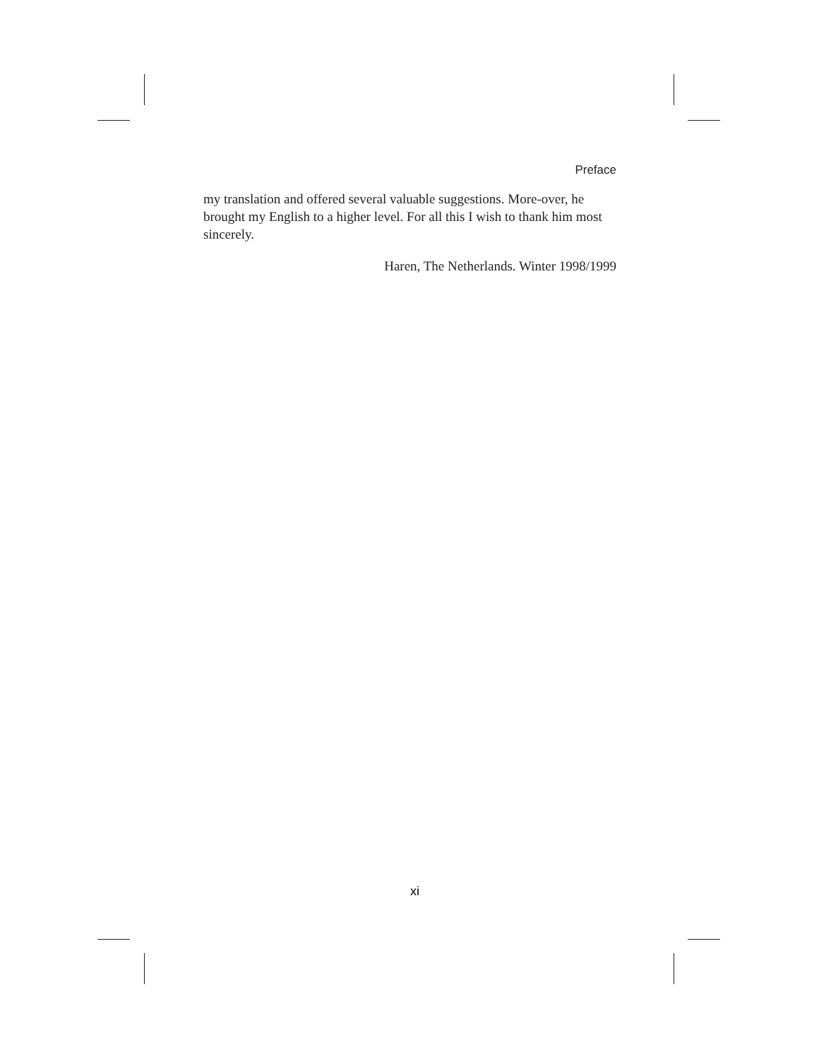Preface
my translation and offered several valuable suggestions. More-over, he brought my English to a higher level. For all this I wish to thank him most sincerely.
Haren, The Netherlands. Winter 1998/1999
xi